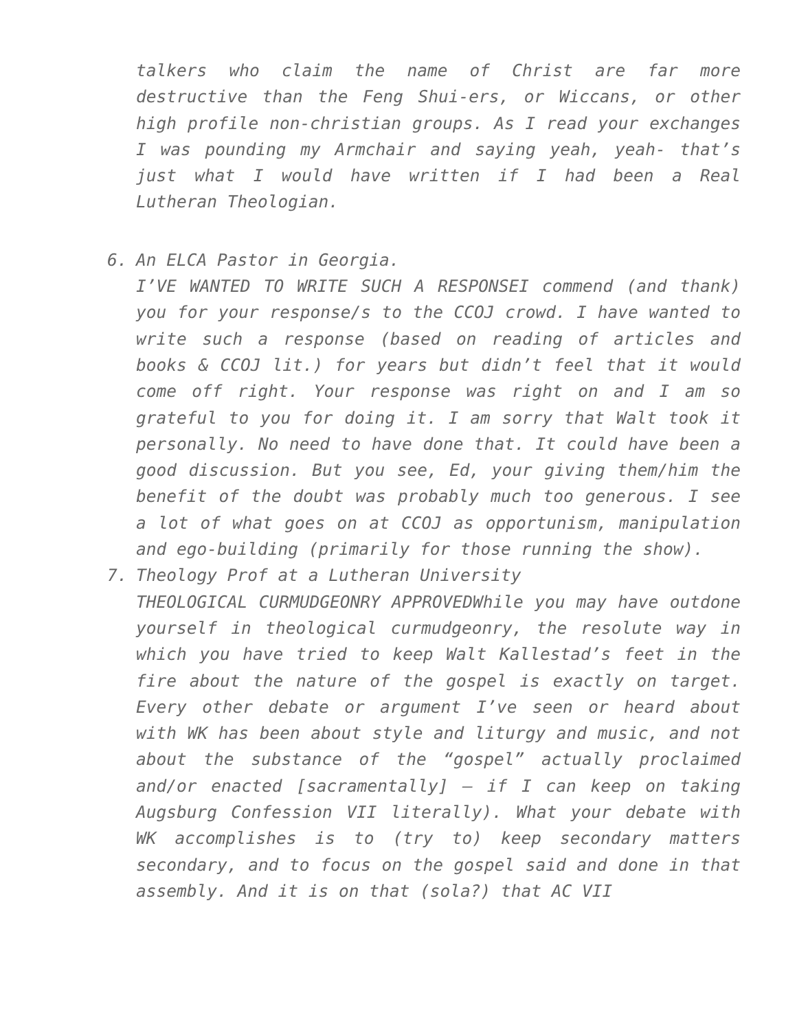talkers who claim the name of Christ are far more destructive than the Feng Shui-ers, or Wiccans, or other high profile non-christian groups. As I read your exchanges I was pounding my Armchair and saying yeah, yeah- that’s just what I would have written if I had been a Real Lutheran Theologian.
6. An ELCA Pastor in Georgia.
I’VE WANTED TO WRITE SUCH A RESPONSEI commend (and thank) you for your response/s to the CCOJ crowd. I have wanted to write such a response (based on reading of articles and books & CCOJ lit.) for years but didn’t feel that it would come off right. Your response was right on and I am so grateful to you for doing it. I am sorry that Walt took it personally. No need to have done that. It could have been a good discussion. But you see, Ed, your giving them/him the benefit of the doubt was probably much too generous. I see a lot of what goes on at CCOJ as opportunism, manipulation and ego-building (primarily for those running the show).
7. Theology Prof at a Lutheran University
THEOLOGICAL CURMUDGEONRY APPROVEDWhile you may have outdone yourself in theological curmudgeonry, the resolute way in which you have tried to keep Walt Kallestad’s feet in the fire about the nature of the gospel is exactly on target. Every other debate or argument I’ve seen or heard about with WK has been about style and liturgy and music, and not about the substance of the “gospel” actually proclaimed and/or enacted [sacramentally] – if I can keep on taking Augsburg Confession VII literally). What your debate with WK accomplishes is to (try to) keep secondary matters secondary, and to focus on the gospel said and done in that assembly. And it is on that (sola?) that AC VII